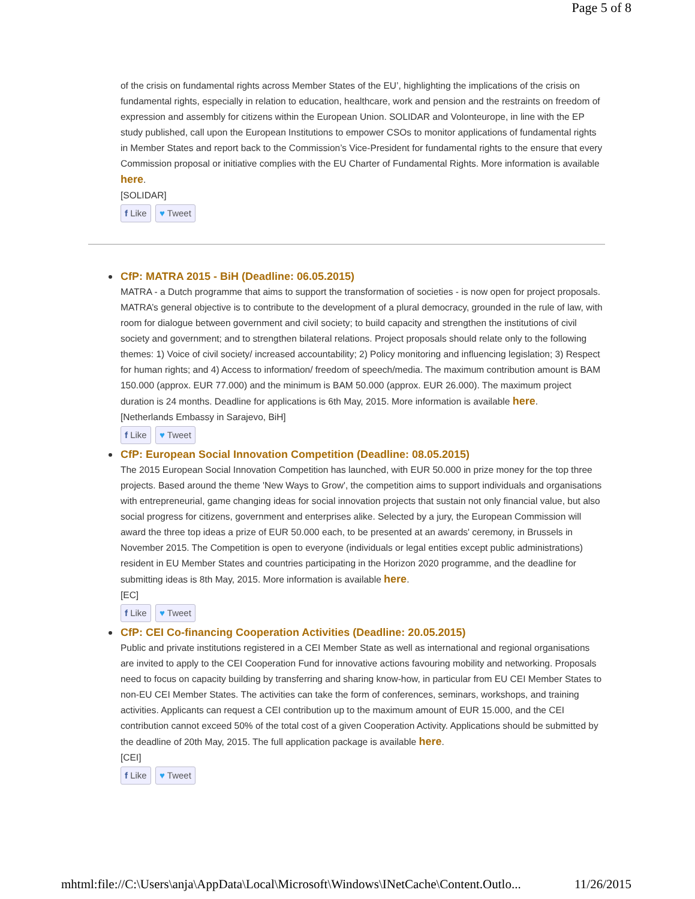Page 5 of 8
of the crisis on fundamental rights across Member States of the EU’, highlighting the implications of the crisis on fundamental rights, especially in relation to education, healthcare, work and pension and the restraints on freedom of expression and assembly for citizens within the European Union. SOLIDAR and Volonteurope, in line with the EP study published, call upon the European Institutions to empower CSOs to monitor applications of fundamental rights in Member States and report back to the Commission’s Vice-President for fundamental rights to the ensure that every Commission proposal or initiative complies with the EU Charter of Fundamental Rights. More information is available here.
[SOLIDAR]
f Like ♥ Tweet
CfP: MATRA 2015 - BiH (Deadline: 06.05.2015)
MATRA - a Dutch programme that aims to support the transformation of societies - is now open for project proposals. MATRA’s general objective is to contribute to the development of a plural democracy, grounded in the rule of law, with room for dialogue between government and civil society; to build capacity and strengthen the institutions of civil society and government; and to strengthen bilateral relations. Project proposals should relate only to the following themes: 1) Voice of civil society/ increased accountability; 2) Policy monitoring and influencing legislation; 3) Respect for human rights; and 4) Access to information/ freedom of speech/media. The maximum contribution amount is BAM 150.000 (approx. EUR 77.000) and the minimum is BAM 50.000 (approx. EUR 26.000). The maximum project duration is 24 months. Deadline for applications is 6th May, 2015. More information is available here.
[Netherlands Embassy in Sarajevo, BiH]
f Like ♥ Tweet
CfP: European Social Innovation Competition (Deadline: 08.05.2015)
The 2015 European Social Innovation Competition has launched, with EUR 50.000 in prize money for the top three projects. Based around the theme 'New Ways to Grow', the competition aims to support individuals and organisations with entrepreneurial, game changing ideas for social innovation projects that sustain not only financial value, but also social progress for citizens, government and enterprises alike. Selected by a jury, the European Commission will award the three top ideas a prize of EUR 50.000 each, to be presented at an awards' ceremony, in Brussels in November 2015. The Competition is open to everyone (individuals or legal entities except public administrations) resident in EU Member States and countries participating in the Horizon 2020 programme, and the deadline for submitting ideas is 8th May, 2015. More information is available here.
[EC]
f Like ♥ Tweet
CfP: CEI Co-financing Cooperation Activities (Deadline: 20.05.2015)
Public and private institutions registered in a CEI Member State as well as international and regional organisations are invited to apply to the CEI Cooperation Fund for innovative actions favouring mobility and networking. Proposals need to focus on capacity building by transferring and sharing know-how, in particular from EU CEI Member States to non-EU CEI Member States. The activities can take the form of conferences, seminars, workshops, and training activities. Applicants can request a CEI contribution up to the maximum amount of EUR 15.000, and the CEI contribution cannot exceed 50% of the total cost of a given Cooperation Activity. Applications should be submitted by the deadline of 20th May, 2015. The full application package is available here.
[CEI]
f Like ♥ Tweet
mhtml:file://C:\Users\anja\AppData\Local\Microsoft\Windows\INetCache\Content.Outlo... 11/26/2015